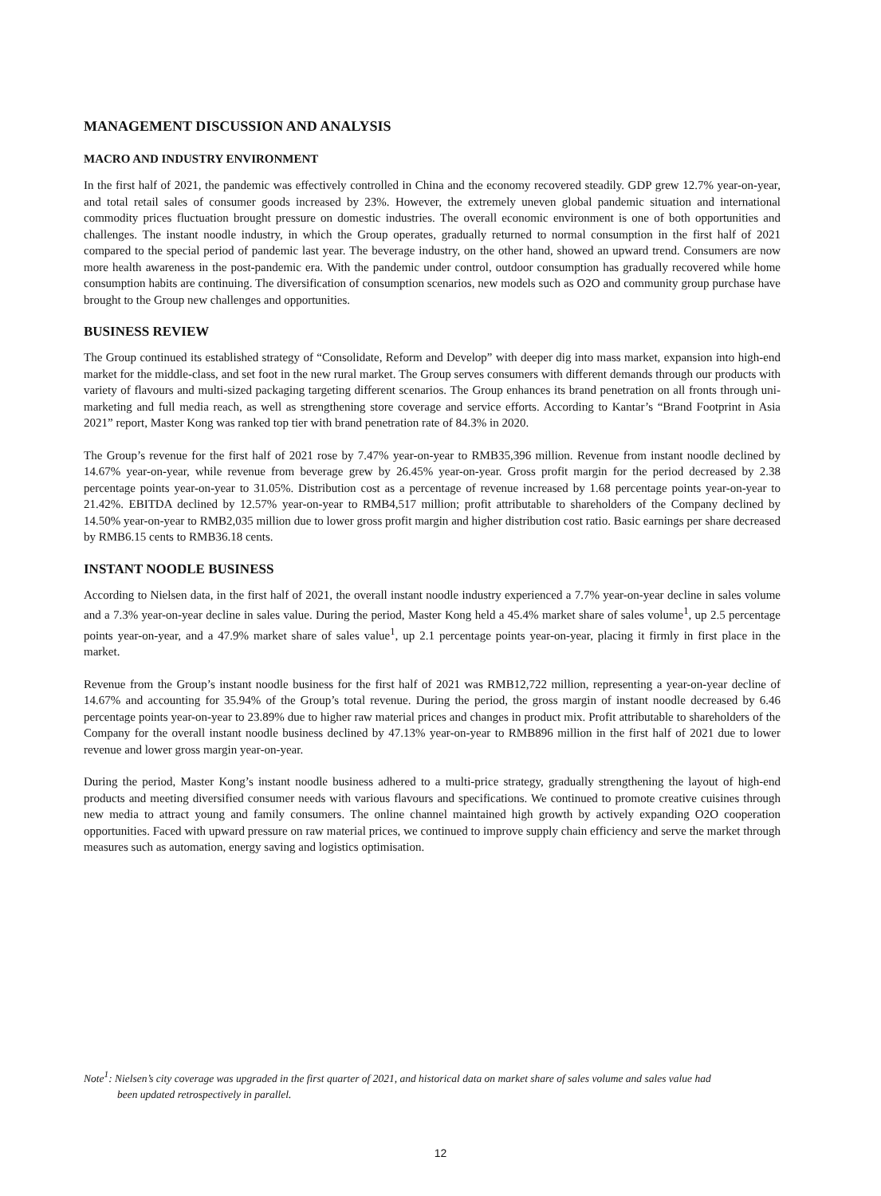MANAGEMENT DISCUSSION AND ANALYSIS
MACRO AND INDUSTRY ENVIRONMENT
In the first half of 2021, the pandemic was effectively controlled in China and the economy recovered steadily. GDP grew 12.7% year-on-year, and total retail sales of consumer goods increased by 23%. However, the extremely uneven global pandemic situation and international commodity prices fluctuation brought pressure on domestic industries. The overall economic environment is one of both opportunities and challenges. The instant noodle industry, in which the Group operates, gradually returned to normal consumption in the first half of 2021 compared to the special period of pandemic last year. The beverage industry, on the other hand, showed an upward trend. Consumers are now more health awareness in the post-pandemic era. With the pandemic under control, outdoor consumption has gradually recovered while home consumption habits are continuing. The diversification of consumption scenarios, new models such as O2O and community group purchase have brought to the Group new challenges and opportunities.
BUSINESS REVIEW
The Group continued its established strategy of “Consolidate, Reform and Develop” with deeper dig into mass market, expansion into high-end market for the middle-class, and set foot in the new rural market. The Group serves consumers with different demands through our products with variety of flavours and multi-sized packaging targeting different scenarios. The Group enhances its brand penetration on all fronts through uni-marketing and full media reach, as well as strengthening store coverage and service efforts. According to Kantar’s “Brand Footprint in Asia 2021” report, Master Kong was ranked top tier with brand penetration rate of 84.3% in 2020.
The Group’s revenue for the first half of 2021 rose by 7.47% year-on-year to RMB35,396 million. Revenue from instant noodle declined by 14.67% year-on-year, while revenue from beverage grew by 26.45% year-on-year. Gross profit margin for the period decreased by 2.38 percentage points year-on-year to 31.05%. Distribution cost as a percentage of revenue increased by 1.68 percentage points year-on-year to 21.42%. EBITDA declined by 12.57% year-on-year to RMB4,517 million; profit attributable to shareholders of the Company declined by 14.50% year-on-year to RMB2,035 million due to lower gross profit margin and higher distribution cost ratio. Basic earnings per share decreased by RMB6.15 cents to RMB36.18 cents.
INSTANT NOODLE BUSINESS
According to Nielsen data, in the first half of 2021, the overall instant noodle industry experienced a 7.7% year-on-year decline in sales volume and a 7.3% year-on-year decline in sales value. During the period, Master Kong held a 45.4% market share of sales volume<sup>1</sup>, up 2.5 percentage points year-on-year, and a 47.9% market share of sales value<sup>1</sup>, up 2.1 percentage points year-on-year, placing it firmly in first place in the market.
Revenue from the Group’s instant noodle business for the first half of 2021 was RMB12,722 million, representing a year-on-year decline of 14.67% and accounting for 35.94% of the Group’s total revenue. During the period, the gross margin of instant noodle decreased by 6.46 percentage points year-on-year to 23.89% due to higher raw material prices and changes in product mix. Profit attributable to shareholders of the Company for the overall instant noodle business declined by 47.13% year-on-year to RMB896 million in the first half of 2021 due to lower revenue and lower gross margin year-on-year.
During the period, Master Kong’s instant noodle business adhered to a multi-price strategy, gradually strengthening the layout of high-end products and meeting diversified consumer needs with various flavours and specifications. We continued to promote creative cuisines through new media to attract young and family consumers. The online channel maintained high growth by actively expanding O2O cooperation opportunities. Faced with upward pressure on raw material prices, we continued to improve supply chain efficiency and serve the market through measures such as automation, energy saving and logistics optimisation.
Note<sup>1</sup>: Nielsen’s city coverage was upgraded in the first quarter of 2021, and historical data on market share of sales volume and sales value had
been updated retrospectively in parallel.
12